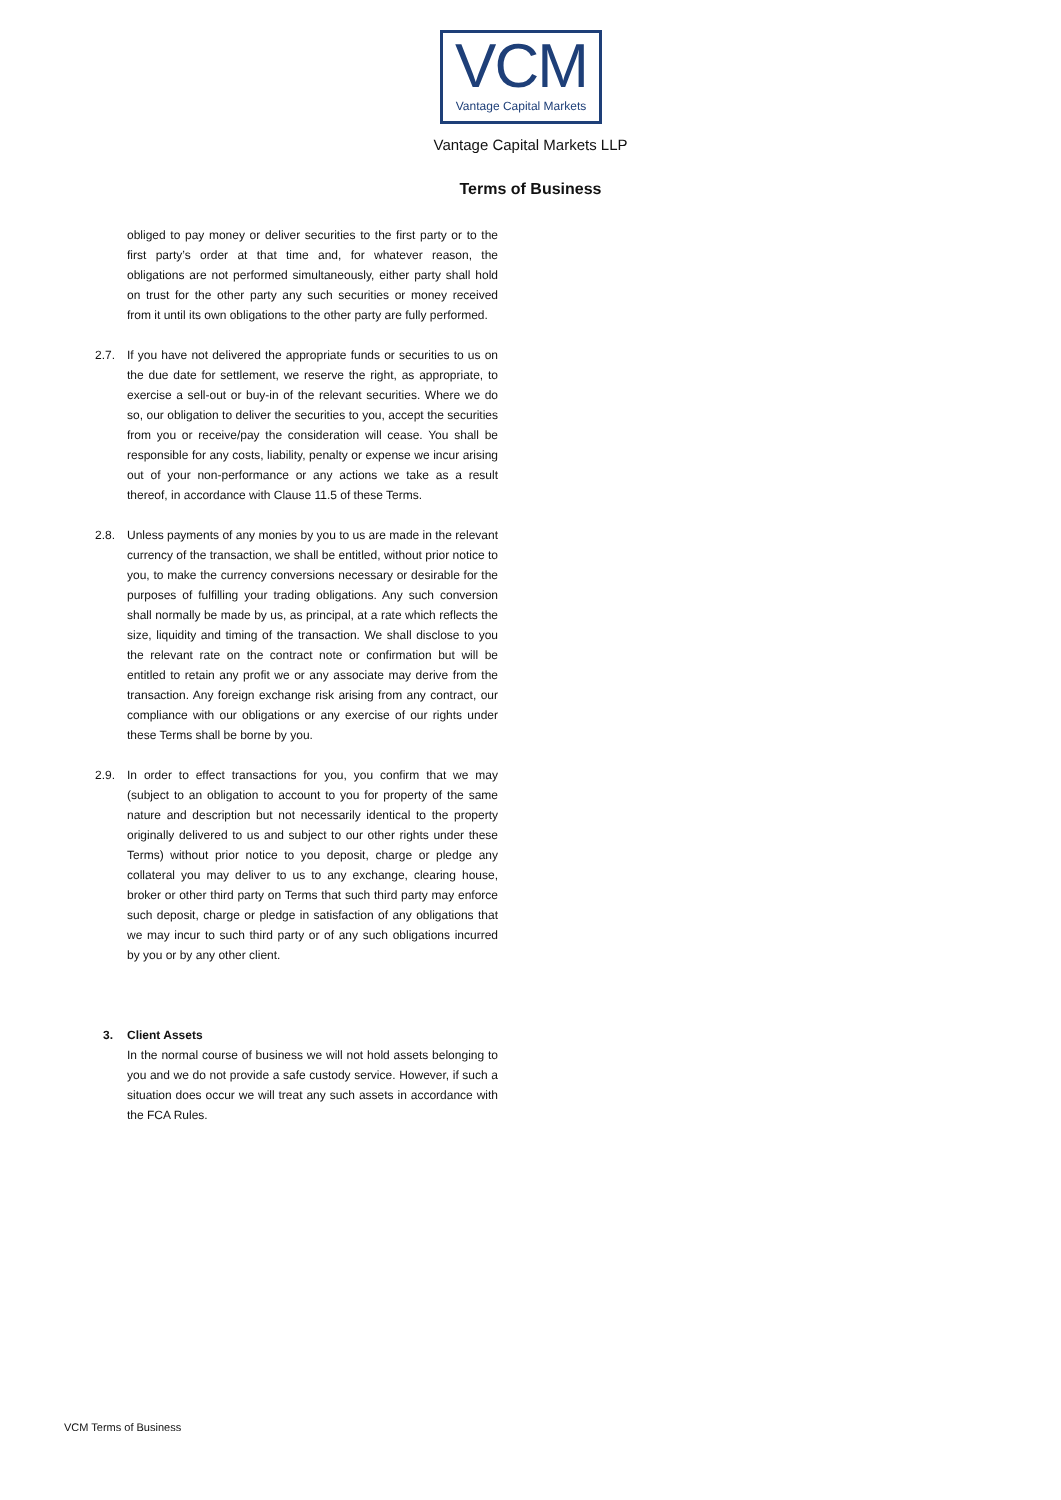VCM
Vantage Capital Markets
Vantage Capital Markets LLP
Terms of Business
obliged to pay money or deliver securities to the first party or to the first party’s order at that time and, for whatever reason, the obligations are not performed simultaneously, either party shall hold on trust for the other party any such securities or money received from it until its own obligations to the other party are fully performed.
2.7. If you have not delivered the appropriate funds or securities to us on the due date for settlement, we reserve the right, as appropriate, to exercise a sell-out or buy-in of the relevant securities. Where we do so, our obligation to deliver the securities to you, accept the securities from you or receive/pay the consideration will cease. You shall be responsible for any costs, liability, penalty or expense we incur arising out of your non-performance or any actions we take as a result thereof, in accordance with Clause 11.5 of these Terms.
2.8. Unless payments of any monies by you to us are made in the relevant currency of the transaction, we shall be entitled, without prior notice to you, to make the currency conversions necessary or desirable for the purposes of fulfilling your trading obligations. Any such conversion shall normally be made by us, as principal, at a rate which reflects the size, liquidity and timing of the transaction. We shall disclose to you the relevant rate on the contract note or confirmation but will be entitled to retain any profit we or any associate may derive from the transaction. Any foreign exchange risk arising from any contract, our compliance with our obligations or any exercise of our rights under these Terms shall be borne by you.
2.9. In order to effect transactions for you, you confirm that we may (subject to an obligation to account to you for property of the same nature and description but not necessarily identical to the property originally delivered to us and subject to our other rights under these Terms) without prior notice to you deposit, charge or pledge any collateral you may deliver to us to any exchange, clearing house, broker or other third party on Terms that such third party may enforce such deposit, charge or pledge in satisfaction of any obligations that we may incur to such third party or of any such obligations incurred by you or by any other client.
3. Client Assets
In the normal course of business we will not hold assets belonging to you and we do not provide a safe custody service. However, if such a situation does occur we will treat any such assets in accordance with the FCA Rules.
VCM Terms of Business